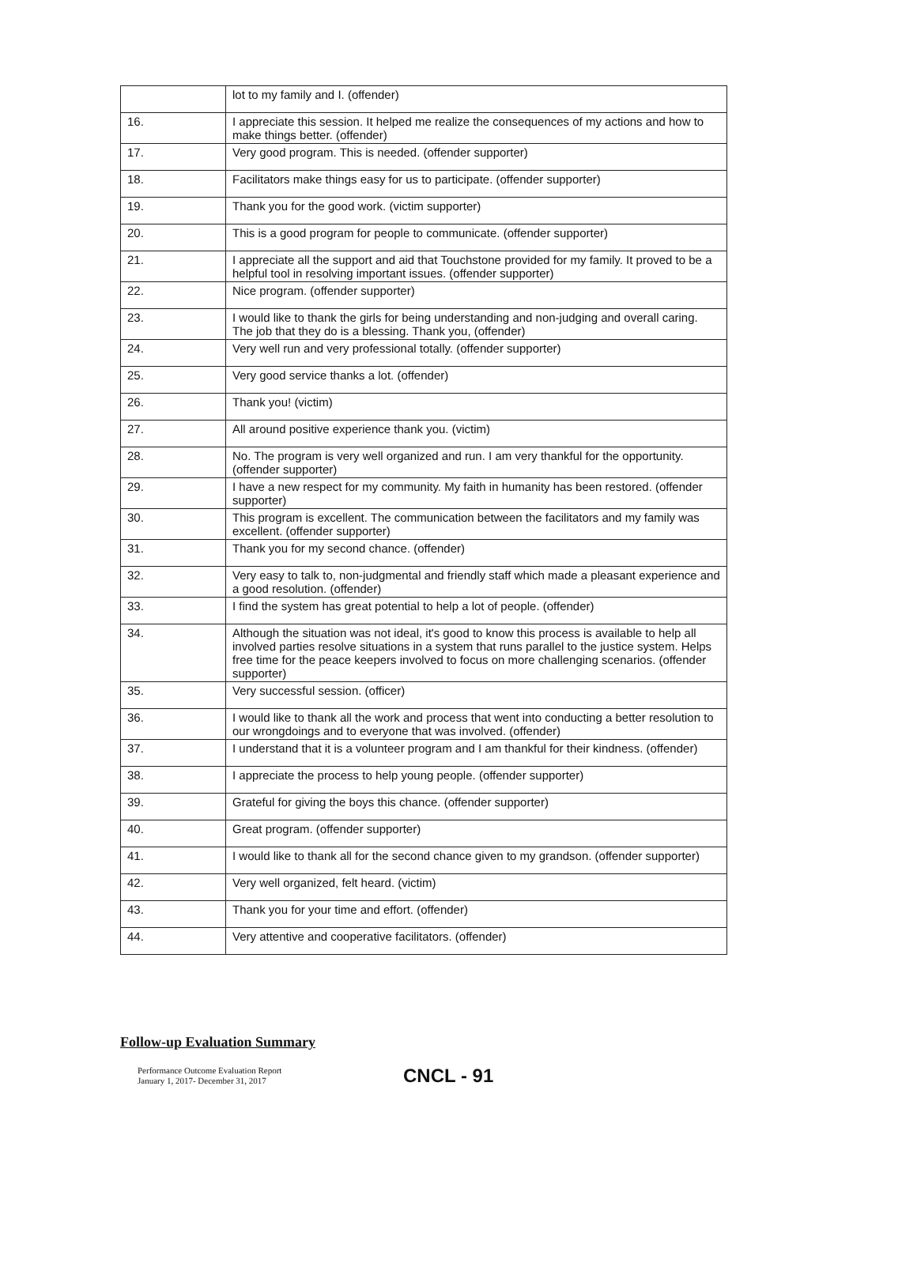| | lot to my family and I. (offender) |
| 16. | I appreciate this session. It helped me realize the consequences of my actions and how to make things better. (offender) |
| 17. | Very good program. This is needed. (offender supporter) |
| 18. | Facilitators make things easy for us to participate. (offender supporter) |
| 19. | Thank you for the good work. (victim supporter) |
| 20. | This is a good program for people to communicate. (offender supporter) |
| 21. | I appreciate all the support and aid that Touchstone provided for my family. It proved to be a helpful tool in resolving important issues. (offender supporter) |
| 22. | Nice program. (offender supporter) |
| 23. | I would like to thank the girls for being understanding and non-judging and overall caring. The job that they do is a blessing. Thank you, (offender) |
| 24. | Very well run and very professional totally. (offender supporter) |
| 25. | Very good service thanks a lot. (offender) |
| 26. | Thank you! (victim) |
| 27. | All around positive experience thank you. (victim) |
| 28. | No. The program is very well organized and run. I am very thankful for the opportunity. (offender supporter) |
| 29. | I have a new respect for my community. My faith in humanity has been restored. (offender supporter) |
| 30. | This program is excellent. The communication between the facilitators and my family was excellent. (offender supporter) |
| 31. | Thank you for my second chance. (offender) |
| 32. | Very easy to talk to, non-judgmental and friendly staff which made a pleasant experience and a good resolution. (offender) |
| 33. | I find the system has great potential to help a lot of people. (offender) |
| 34. | Although the situation was not ideal, it's good to know this process is available to help all involved parties resolve situations in a system that runs parallel to the justice system. Helps free time for the peace keepers involved to focus on more challenging scenarios. (offender supporter) |
| 35. | Very successful session. (officer) |
| 36. | I would like to thank all the work and process that went into conducting a better resolution to our wrongdoings and to everyone that was involved. (offender) |
| 37. | I understand that it is a volunteer program and I am thankful for their kindness. (offender) |
| 38. | I appreciate the process to help young people. (offender supporter) |
| 39. | Grateful for giving the boys this chance. (offender supporter) |
| 40. | Great program. (offender supporter) |
| 41. | I would like to thank all for the second chance given to my grandson. (offender supporter) |
| 42. | Very well organized, felt heard. (victim) |
| 43. | Thank you for your time and effort. (offender) |
| 44. | Very attentive and cooperative facilitators. (offender) |
Follow-up Evaluation Summary
Performance Outcome Evaluation Report
January 1, 2017- December 31, 2017
CNCL - 91